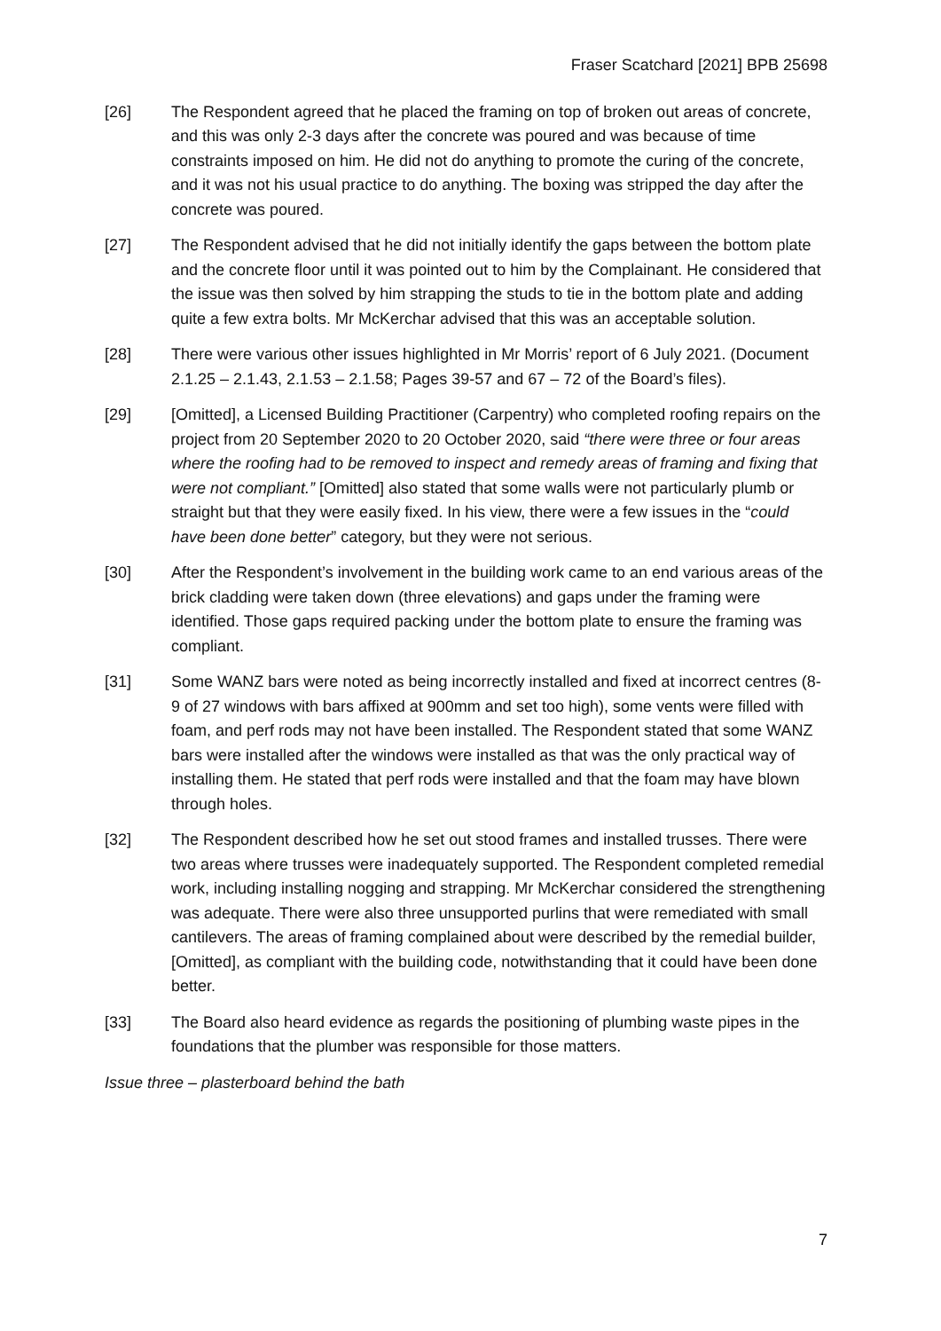Fraser Scatchard [2021] BPB 25698
[26] The Respondent agreed that he placed the framing on top of broken out areas of concrete, and this was only 2-3 days after the concrete was poured and was because of time constraints imposed on him. He did not do anything to promote the curing of the concrete, and it was not his usual practice to do anything. The boxing was stripped the day after the concrete was poured.
[27] The Respondent advised that he did not initially identify the gaps between the bottom plate and the concrete floor until it was pointed out to him by the Complainant. He considered that the issue was then solved by him strapping the studs to tie in the bottom plate and adding quite a few extra bolts. Mr McKerchar advised that this was an acceptable solution.
[28] There were various other issues highlighted in Mr Morris’ report of 6 July 2021. (Document 2.1.25 – 2.1.43, 2.1.53 – 2.1.58; Pages 39-57 and 67 – 72 of the Board’s files).
[29] [Omitted], a Licensed Building Practitioner (Carpentry) who completed roofing repairs on the project from 20 September 2020 to 20 October 2020, said “there were three or four areas where the roofing had to be removed to inspect and remedy areas of framing and fixing that were not compliant.” [Omitted] also stated that some walls were not particularly plumb or straight but that they were easily fixed. In his view, there were a few issues in the “could have been done better” category, but they were not serious.
[30] After the Respondent’s involvement in the building work came to an end various areas of the brick cladding were taken down (three elevations) and gaps under the framing were identified. Those gaps required packing under the bottom plate to ensure the framing was compliant.
[31] Some WANZ bars were noted as being incorrectly installed and fixed at incorrect centres (8-9 of 27 windows with bars affixed at 900mm and set too high), some vents were filled with foam, and perf rods may not have been installed. The Respondent stated that some WANZ bars were installed after the windows were installed as that was the only practical way of installing them. He stated that perf rods were installed and that the foam may have blown through holes.
[32] The Respondent described how he set out stood frames and installed trusses. There were two areas where trusses were inadequately supported. The Respondent completed remedial work, including installing nogging and strapping. Mr McKerchar considered the strengthening was adequate. There were also three unsupported purlins that were remediated with small cantilevers. The areas of framing complained about were described by the remedial builder, [Omitted], as compliant with the building code, notwithstanding that it could have been done better.
[33] The Board also heard evidence as regards the positioning of plumbing waste pipes in the foundations that the plumber was responsible for those matters.
Issue three – plasterboard behind the bath
7